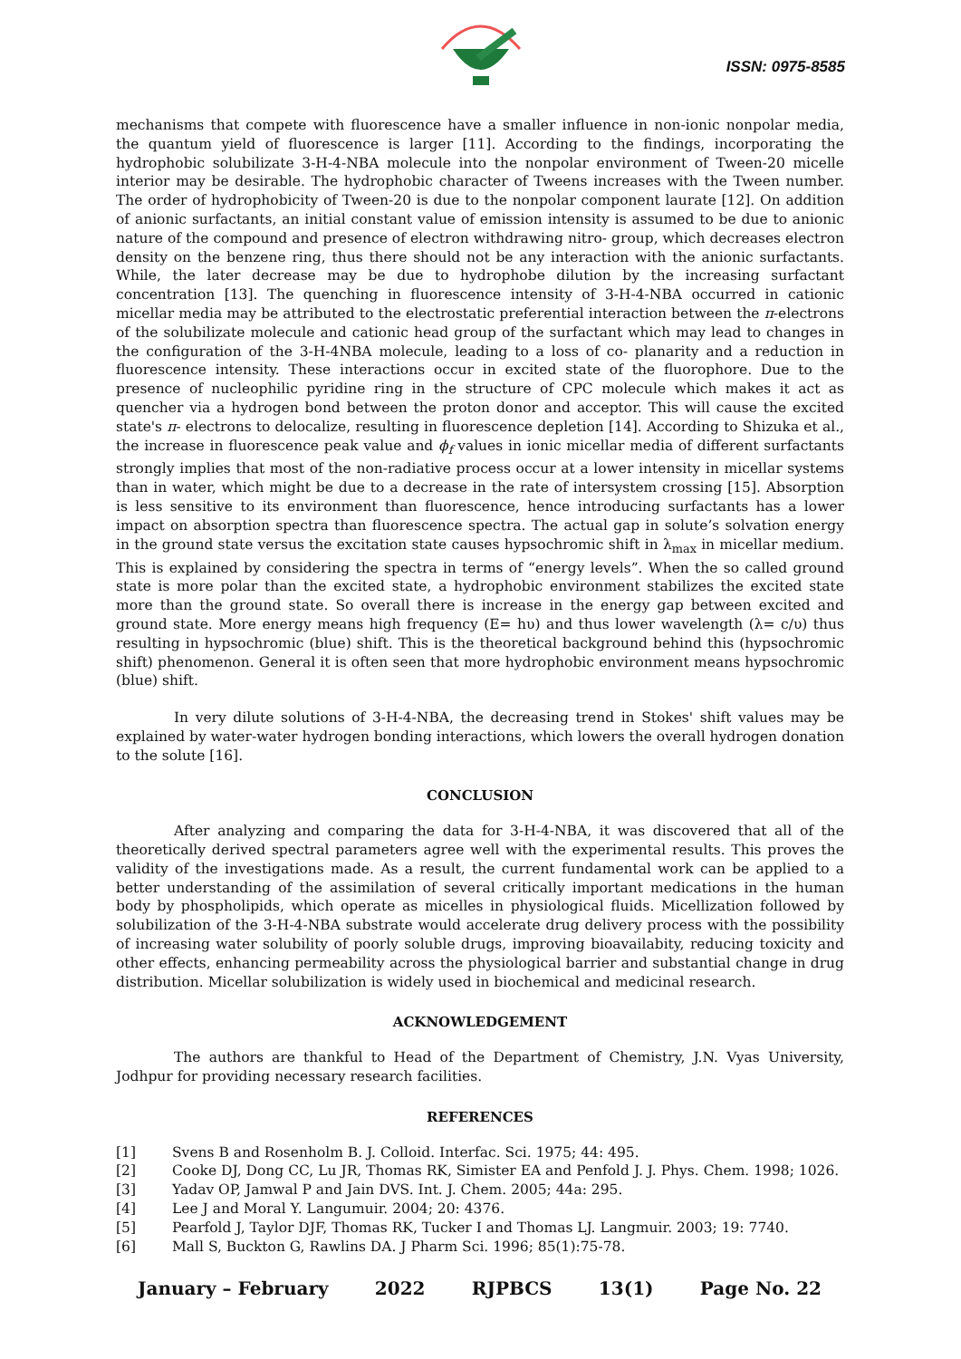ISSN: 0975-8585
mechanisms that compete with fluorescence have a smaller influence in non-ionic nonpolar media, the quantum yield of fluorescence is larger [11]. According to the findings, incorporating the hydrophobic solubilizate 3-H-4-NBA molecule into the nonpolar environment of Tween-20 micelle interior may be desirable. The hydrophobic character of Tweens increases with the Tween number. The order of hydrophobicity of Tween-20 is due to the nonpolar component laurate [12]. On addition of anionic surfactants, an initial constant value of emission intensity is assumed to be due to anionic nature of the compound and presence of electron withdrawing nitro- group, which decreases electron density on the benzene ring, thus there should not be any interaction with the anionic surfactants. While, the later decrease may be due to hydrophobe dilution by the increasing surfactant concentration [13]. The quenching in fluorescence intensity of 3-H-4-NBA occurred in cationic micellar media may be attributed to the electrostatic preferential interaction between the π-electrons of the solubilizate molecule and cationic head group of the surfactant which may lead to changes in the configuration of the 3-H-4NBA molecule, leading to a loss of co- planarity and a reduction in fluorescence intensity. These interactions occur in excited state of the fluorophore. Due to the presence of nucleophilic pyridine ring in the structure of CPC molecule which makes it act as quencher via a hydrogen bond between the proton donor and acceptor. This will cause the excited state's π- electrons to delocalize, resulting in fluorescence depletion [14]. According to Shizuka et al., the increase in fluorescence peak value and ϕ<sub>f</sub> values in ionic micellar media of different surfactants strongly implies that most of the non-radiative process occur at a lower intensity in micellar systems than in water, which might be due to a decrease in the rate of intersystem crossing [15]. Absorption is less sensitive to its environment than fluorescence, hence introducing surfactants has a lower impact on absorption spectra than fluorescence spectra. The actual gap in solute’s solvation energy in the ground state versus the excitation state causes hypsochromic shift in λ<sub>max</sub> in micellar medium. This is explained by considering the spectra in terms of “energy levels”. When the so called ground state is more polar than the excited state, a hydrophobic environment stabilizes the excited state more than the ground state. So overall there is increase in the energy gap between excited and ground state. More energy means high frequency (E= hυ) and thus lower wavelength (λ= c/υ) thus resulting in hypsochromic (blue) shift. This is the theoretical background behind this (hypsochromic shift) phenomenon. General it is often seen that more hydrophobic environment means hypsochromic (blue) shift.
In very dilute solutions of 3-H-4-NBA, the decreasing trend in Stokes' shift values may be explained by water-water hydrogen bonding interactions, which lowers the overall hydrogen donation to the solute [16].
CONCLUSION
After analyzing and comparing the data for 3-H-4-NBA, it was discovered that all of the theoretically derived spectral parameters agree well with the experimental results. This proves the validity of the investigations made. As a result, the current fundamental work can be applied to a better understanding of the assimilation of several critically important medications in the human body by phospholipids, which operate as micelles in physiological fluids. Micellization followed by solubilization of the 3-H-4-NBA substrate would accelerate drug delivery process with the possibility of increasing water solubility of poorly soluble drugs, improving bioavailabity, reducing toxicity and other effects, enhancing permeability across the physiological barrier and substantial change in drug distribution. Micellar solubilization is widely used in biochemical and medicinal research.
ACKNOWLEDGEMENT
The authors are thankful to Head of the Department of Chemistry, J.N. Vyas University, Jodhpur for providing necessary research facilities.
REFERENCES
[1] Svens B and Rosenholm B. J. Colloid. Interfac. Sci. 1975; 44: 495.
[2] Cooke DJ, Dong CC, Lu JR, Thomas RK, Simister EA and Penfold J. J. Phys. Chem. 1998; 1026.
[3] Yadav OP, Jamwal P and Jain DVS. Int. J. Chem. 2005; 44a: 295.
[4] Lee J and Moral Y. Langumuir. 2004; 20: 4376.
[5] Pearfold J, Taylor DJF, Thomas RK, Tucker I and Thomas LJ. Langmuir. 2003; 19: 7740.
[6] Mall S, Buckton G, Rawlins DA. J Pharm Sci. 1996; 85(1):75-78.
January – February 2022 RJPBCS 13(1) Page No. 22